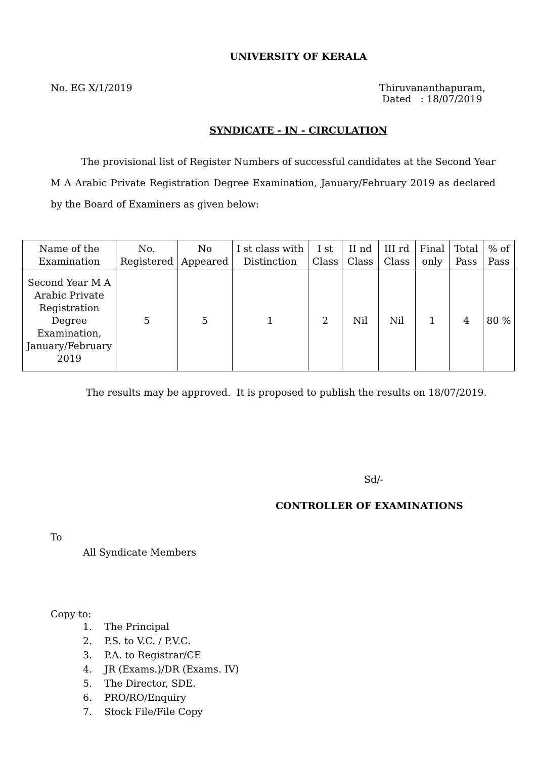UNIVERSITY OF KERALA
No. EG X/1/2019 Thiruvananthapuram,
Dated : 18/07/2019
SYNDICATE - IN - CIRCULATION
The provisional list of Register Numbers of successful candidates at the Second Year M A Arabic Private Registration Degree Examination, January/February 2019 as declared by the Board of Examiners as given below:
| Name of the Examination | No. Registered | No Appeared | I st class with Distinction | I st Class | II nd Class | III rd Class | Final only | Total Pass | % of Pass |
| --- | --- | --- | --- | --- | --- | --- | --- | --- | --- |
| Second Year M A Arabic Private Registration Degree Examination, January/February 2019 | 5 | 5 | 1 | 2 | Nil | Nil | 1 | 4 | 80 % |
The results may be approved. It is proposed to publish the results on 18/07/2019.
Sd/-
CONTROLLER OF EXAMINATIONS
To
All Syndicate Members
Copy to:
1. The Principal
2. P.S. to V.C. / P.V.C.
3. P.A. to Registrar/CE
4. JR (Exams.)/DR (Exams. IV)
5. The Director, SDE.
6. PRO/RO/Enquiry
7. Stock File/File Copy